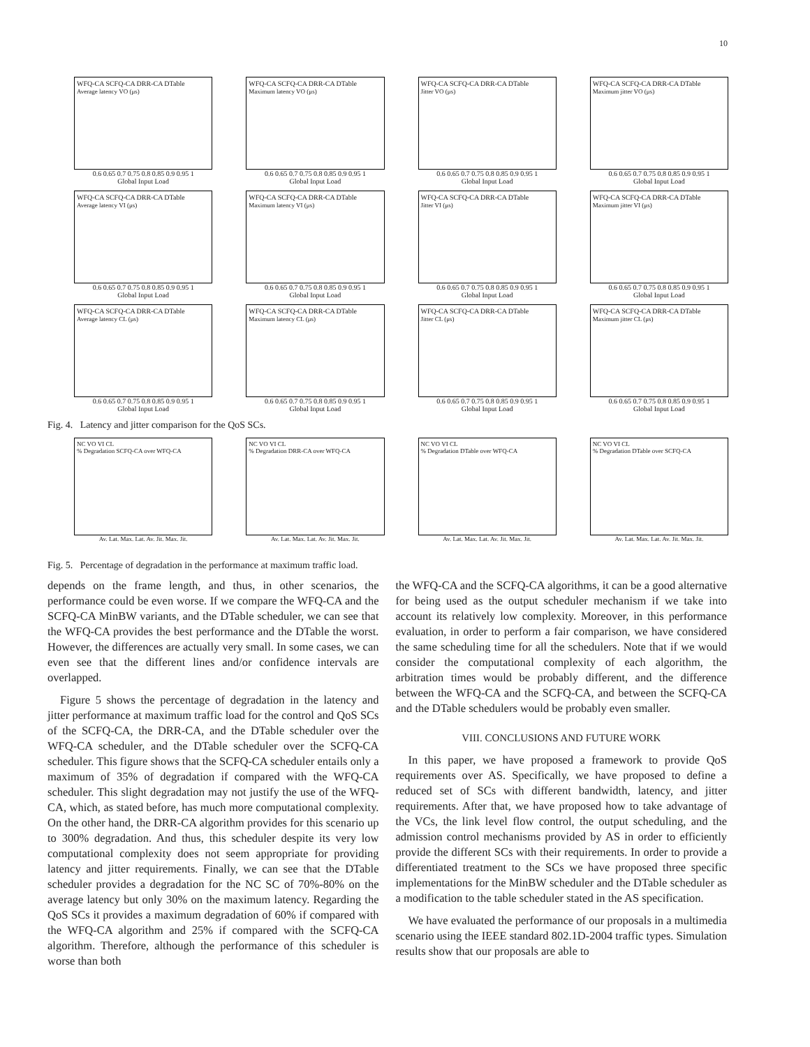10
WFQ-CA SCFQ-CA DRR-CA DTable
Average latency VO (μs)
0.6 0.65 0.7 0.75 0.8 0.85 0.9 0.95 1
Global Input Load
WFQ-CA SCFQ-CA DRR-CA DTable
Maximum latency VO (μs)
0.6 0.65 0.7 0.75 0.8 0.85 0.9 0.95 1
Global Input Load
WFQ-CA SCFQ-CA DRR-CA DTable
Jitter VO (μs)
0.6 0.65 0.7 0.75 0.8 0.85 0.9 0.95 1
Global Input Load
WFQ-CA SCFQ-CA DRR-CA DTable
Maximum jitter VO (μs)
0.6 0.65 0.7 0.75 0.8 0.85 0.9 0.95 1
Global Input Load
WFQ-CA SCFQ-CA DRR-CA DTable
Average latency VI (μs)
0.6 0.65 0.7 0.75 0.8 0.85 0.9 0.95 1
Global Input Load
WFQ-CA SCFQ-CA DRR-CA DTable
Maximum latency VI (μs)
0.6 0.65 0.7 0.75 0.8 0.85 0.9 0.95 1
Global Input Load
WFQ-CA SCFQ-CA DRR-CA DTable
Jitter VI (μs)
0.6 0.65 0.7 0.75 0.8 0.85 0.9 0.95 1
Global Input Load
WFQ-CA SCFQ-CA DRR-CA DTable
Maximum jitter VI (μs)
0.6 0.65 0.7 0.75 0.8 0.85 0.9 0.95 1
Global Input Load
WFQ-CA SCFQ-CA DRR-CA DTable
Average latency CL (μs)
0.6 0.65 0.7 0.75 0.8 0.85 0.9 0.95 1
Global Input Load
WFQ-CA SCFQ-CA DRR-CA DTable
Maximum latency CL (μs)
0.6 0.65 0.7 0.75 0.8 0.85 0.9 0.95 1
Global Input Load
WFQ-CA SCFQ-CA DRR-CA DTable
Jitter CL (μs)
0.6 0.65 0.7 0.75 0.8 0.85 0.9 0.95 1
Global Input Load
WFQ-CA SCFQ-CA DRR-CA DTable
Maximum jitter CL (μs)
0.6 0.65 0.7 0.75 0.8 0.85 0.9 0.95 1
Global Input Load
Fig. 4. Latency and jitter comparison for the QoS SCs.
NC VO VI CL
% Degradation SCFQ-CA over WFQ-CA
Av. Lat. Max. Lat. Av. Jit. Max. Jit.
NC VO VI CL
% Degradation DRR-CA over WFQ-CA
Av. Lat. Max. Lat. Av. Jit. Max. Jit.
NC VO VI CL
% Degradation DTable over WFQ-CA
Av. Lat. Max. Lat. Av. Jit. Max. Jit.
NC VO VI CL
% Degradation DTable over SCFQ-CA
Av. Lat. Max. Lat. Av. Jit. Max. Jit.
Fig. 5. Percentage of degradation in the performance at maximum traffic load.
depends on the frame length, and thus, in other scenarios, the performance could be even worse. If we compare the WFQ-CA and the SCFQ-CA MinBW variants, and the DTable scheduler, we can see that the WFQ-CA provides the best performance and the DTable the worst. However, the differences are actually very small. In some cases, we can even see that the different lines and/or confidence intervals are overlapped.
Figure 5 shows the percentage of degradation in the latency and jitter performance at maximum traffic load for the control and QoS SCs of the SCFQ-CA, the DRR-CA, and the DTable scheduler over the WFQ-CA scheduler, and the DTable scheduler over the SCFQ-CA scheduler. This figure shows that the SCFQ-CA scheduler entails only a maximum of 35% of degradation if compared with the WFQ-CA scheduler. This slight degradation may not justify the use of the WFQ-CA, which, as stated before, has much more computational complexity. On the other hand, the DRR-CA algorithm provides for this scenario up to 300% degradation. And thus, this scheduler despite its very low computational complexity does not seem appropriate for providing latency and jitter requirements. Finally, we can see that the DTable scheduler provides a degradation for the NC SC of 70%-80% on the average latency but only 30% on the maximum latency. Regarding the QoS SCs it provides a maximum degradation of 60% if compared with the WFQ-CA algorithm and 25% if compared with the SCFQ-CA algorithm. Therefore, although the performance of this scheduler is worse than both
the WFQ-CA and the SCFQ-CA algorithms, it can be a good alternative for being used as the output scheduler mechanism if we take into account its relatively low complexity. Moreover, in this performance evaluation, in order to perform a fair comparison, we have considered the same scheduling time for all the schedulers. Note that if we would consider the computational complexity of each algorithm, the arbitration times would be probably different, and the difference between the WFQ-CA and the SCFQ-CA, and between the SCFQ-CA and the DTable schedulers would be probably even smaller.
VIII. CONCLUSIONS AND FUTURE WORK
In this paper, we have proposed a framework to provide QoS requirements over AS. Specifically, we have proposed to define a reduced set of SCs with different bandwidth, latency, and jitter requirements. After that, we have proposed how to take advantage of the VCs, the link level flow control, the output scheduling, and the admission control mechanisms provided by AS in order to efficiently provide the different SCs with their requirements. In order to provide a differentiated treatment to the SCs we have proposed three specific implementations for the MinBW scheduler and the DTable scheduler as a modification to the table scheduler stated in the AS specification.
We have evaluated the performance of our proposals in a multimedia scenario using the IEEE standard 802.1D-2004 traffic types. Simulation results show that our proposals are able to